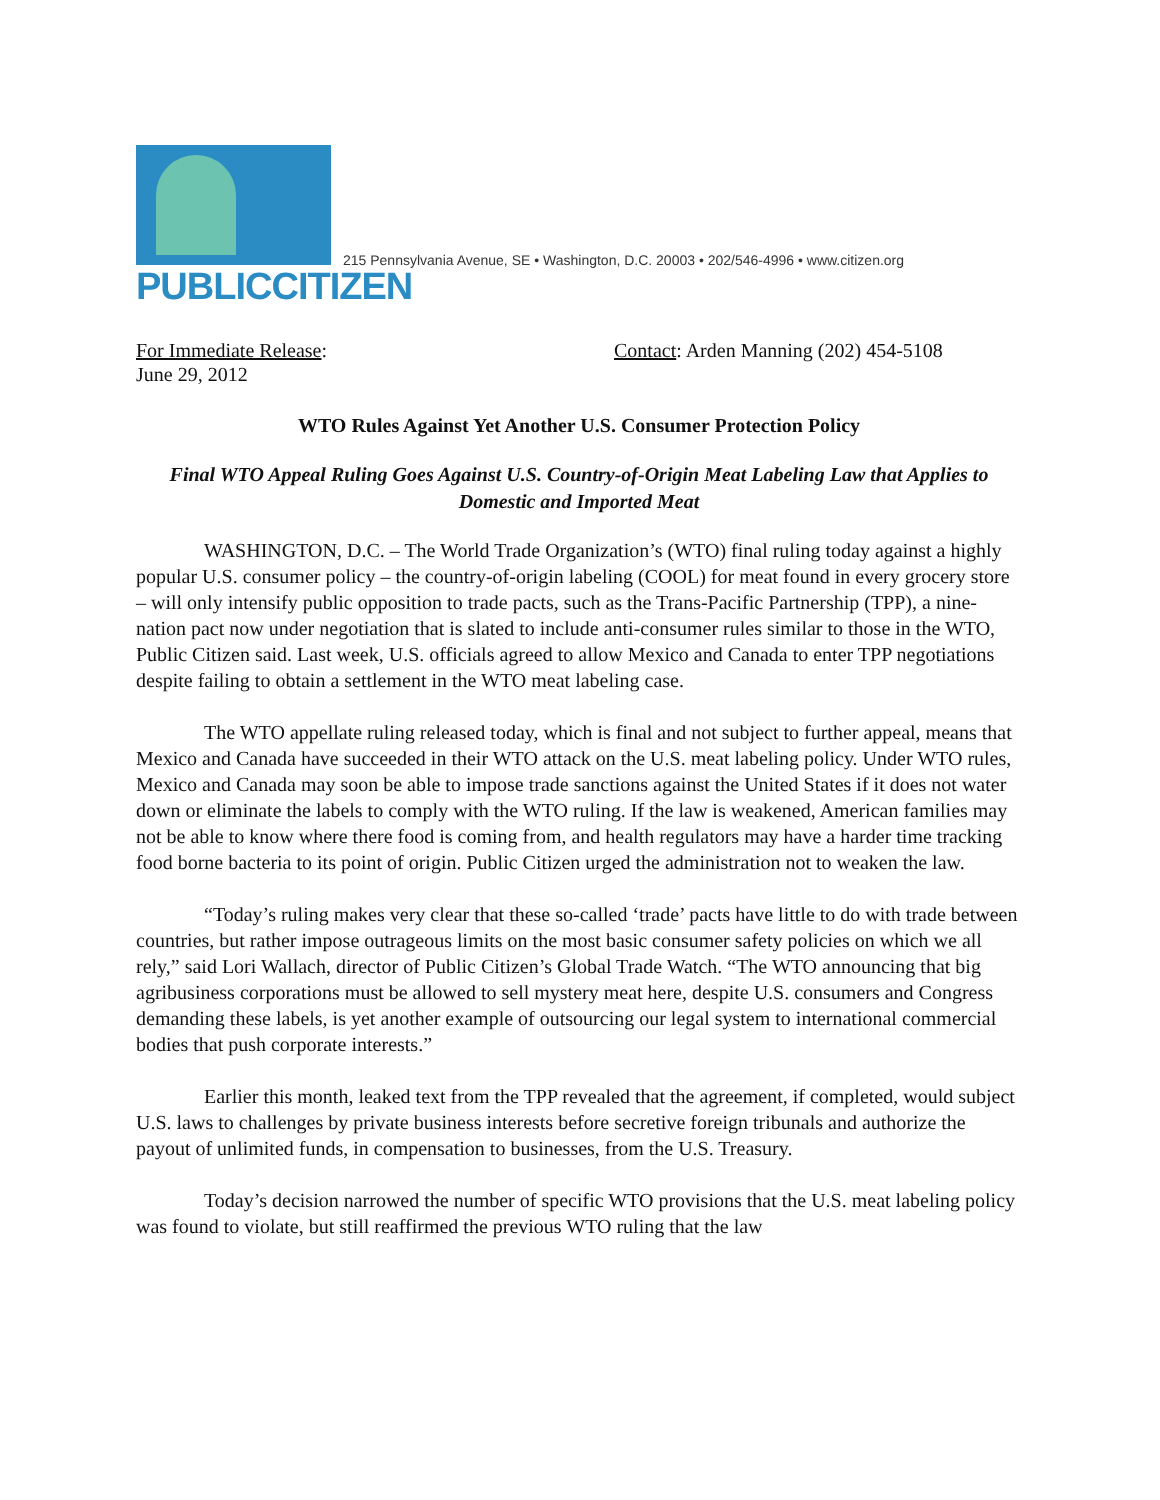PUBLICCITIZEN
215 Pennsylvania Avenue, SE • Washington, D.C. 20003 • 202/546-4996 • www.citizen.org
For Immediate Release:
June 29, 2012
Contact: Arden Manning (202) 454-5108
WTO Rules Against Yet Another U.S. Consumer Protection Policy
Final WTO Appeal Ruling Goes Against U.S. Country-of-Origin Meat Labeling Law that Applies to Domestic and Imported Meat
WASHINGTON, D.C. – The World Trade Organization’s (WTO) final ruling today against a highly popular U.S. consumer policy – the country-of-origin labeling (COOL) for meat found in every grocery store – will only intensify public opposition to trade pacts, such as the Trans-Pacific Partnership (TPP), a nine-nation pact now under negotiation that is slated to include anti-consumer rules similar to those in the WTO, Public Citizen said. Last week, U.S. officials agreed to allow Mexico and Canada to enter TPP negotiations despite failing to obtain a settlement in the WTO meat labeling case.
The WTO appellate ruling released today, which is final and not subject to further appeal, means that Mexico and Canada have succeeded in their WTO attack on the U.S. meat labeling policy. Under WTO rules, Mexico and Canada may soon be able to impose trade sanctions against the United States if it does not water down or eliminate the labels to comply with the WTO ruling. If the law is weakened, American families may not be able to know where there food is coming from, and health regulators may have a harder time tracking food borne bacteria to its point of origin. Public Citizen urged the administration not to weaken the law.
“Today’s ruling makes very clear that these so-called ‘trade’ pacts have little to do with trade between countries, but rather impose outrageous limits on the most basic consumer safety policies on which we all rely,” said Lori Wallach, director of Public Citizen’s Global Trade Watch. “The WTO announcing that big agribusiness corporations must be allowed to sell mystery meat here, despite U.S. consumers and Congress demanding these labels, is yet another example of outsourcing our legal system to international commercial bodies that push corporate interests.”
Earlier this month, leaked text from the TPP revealed that the agreement, if completed, would subject U.S. laws to challenges by private business interests before secretive foreign tribunals and authorize the payout of unlimited funds, in compensation to businesses, from the U.S. Treasury.
Today’s decision narrowed the number of specific WTO provisions that the U.S. meat labeling policy was found to violate, but still reaffirmed the previous WTO ruling that the law